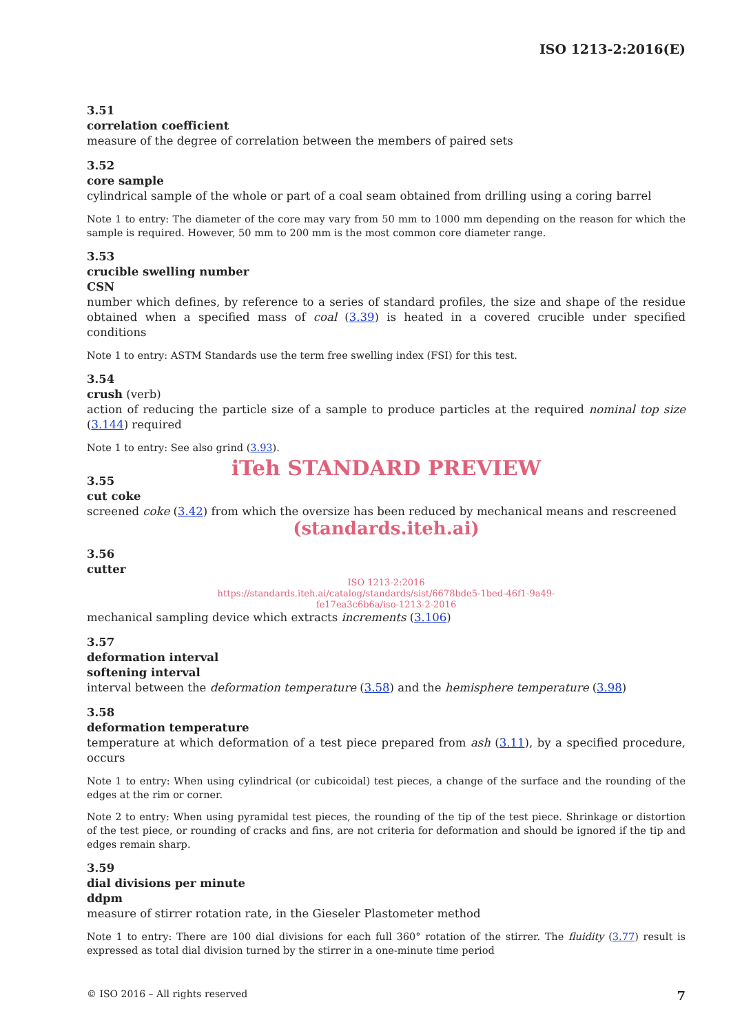ISO 1213-2:2016(E)
3.51
correlation coefficient
measure of the degree of correlation between the members of paired sets
3.52
core sample
cylindrical sample of the whole or part of a coal seam obtained from drilling using a coring barrel
Note 1 to entry: The diameter of the core may vary from 50 mm to 1000 mm depending on the reason for which the sample is required. However, 50 mm to 200 mm is the most common core diameter range.
3.53
crucible swelling number
CSN
number which defines, by reference to a series of standard profiles, the size and shape of the residue obtained when a specified mass of coal (3.39) is heated in a covered crucible under specified conditions
Note 1 to entry: ASTM Standards use the term free swelling index (FSI) for this test.
3.54
crush (verb)
action of reducing the particle size of a sample to produce particles at the required nominal top size (3.144) required
Note 1 to entry: See also grind (3.93).
iTeh STANDARD PREVIEW
3.55
cut coke
screened coke (3.42) from which the oversize has been reduced by mechanical means and rescreened
(standards.iteh.ai)
3.56
cutter
ISO 1213-2:2016
https://standards.iteh.ai/catalog/standards/sist/6678bde5-1bed-46f1-9a49-
fe17ea3c6b6a/iso-1213-2-2016
mechanical sampling device which extracts increments (3.106)
3.57
deformation interval
softening interval
interval between the deformation temperature (3.58) and the hemisphere temperature (3.98)
3.58
deformation temperature
temperature at which deformation of a test piece prepared from ash (3.11), by a specified procedure, occurs
Note 1 to entry: When using cylindrical (or cubicoidal) test pieces, a change of the surface and the rounding of the edges at the rim or corner.
Note 2 to entry: When using pyramidal test pieces, the rounding of the tip of the test piece. Shrinkage or distortion of the test piece, or rounding of cracks and fins, are not criteria for deformation and should be ignored if the tip and edges remain sharp.
3.59
dial divisions per minute
ddpm
measure of stirrer rotation rate, in the Gieseler Plastometer method
Note 1 to entry: There are 100 dial divisions for each full 360° rotation of the stirrer. The fluidity (3.77) result is expressed as total dial division turned by the stirrer in a one-minute time period
© ISO 2016 – All rights reserved 7